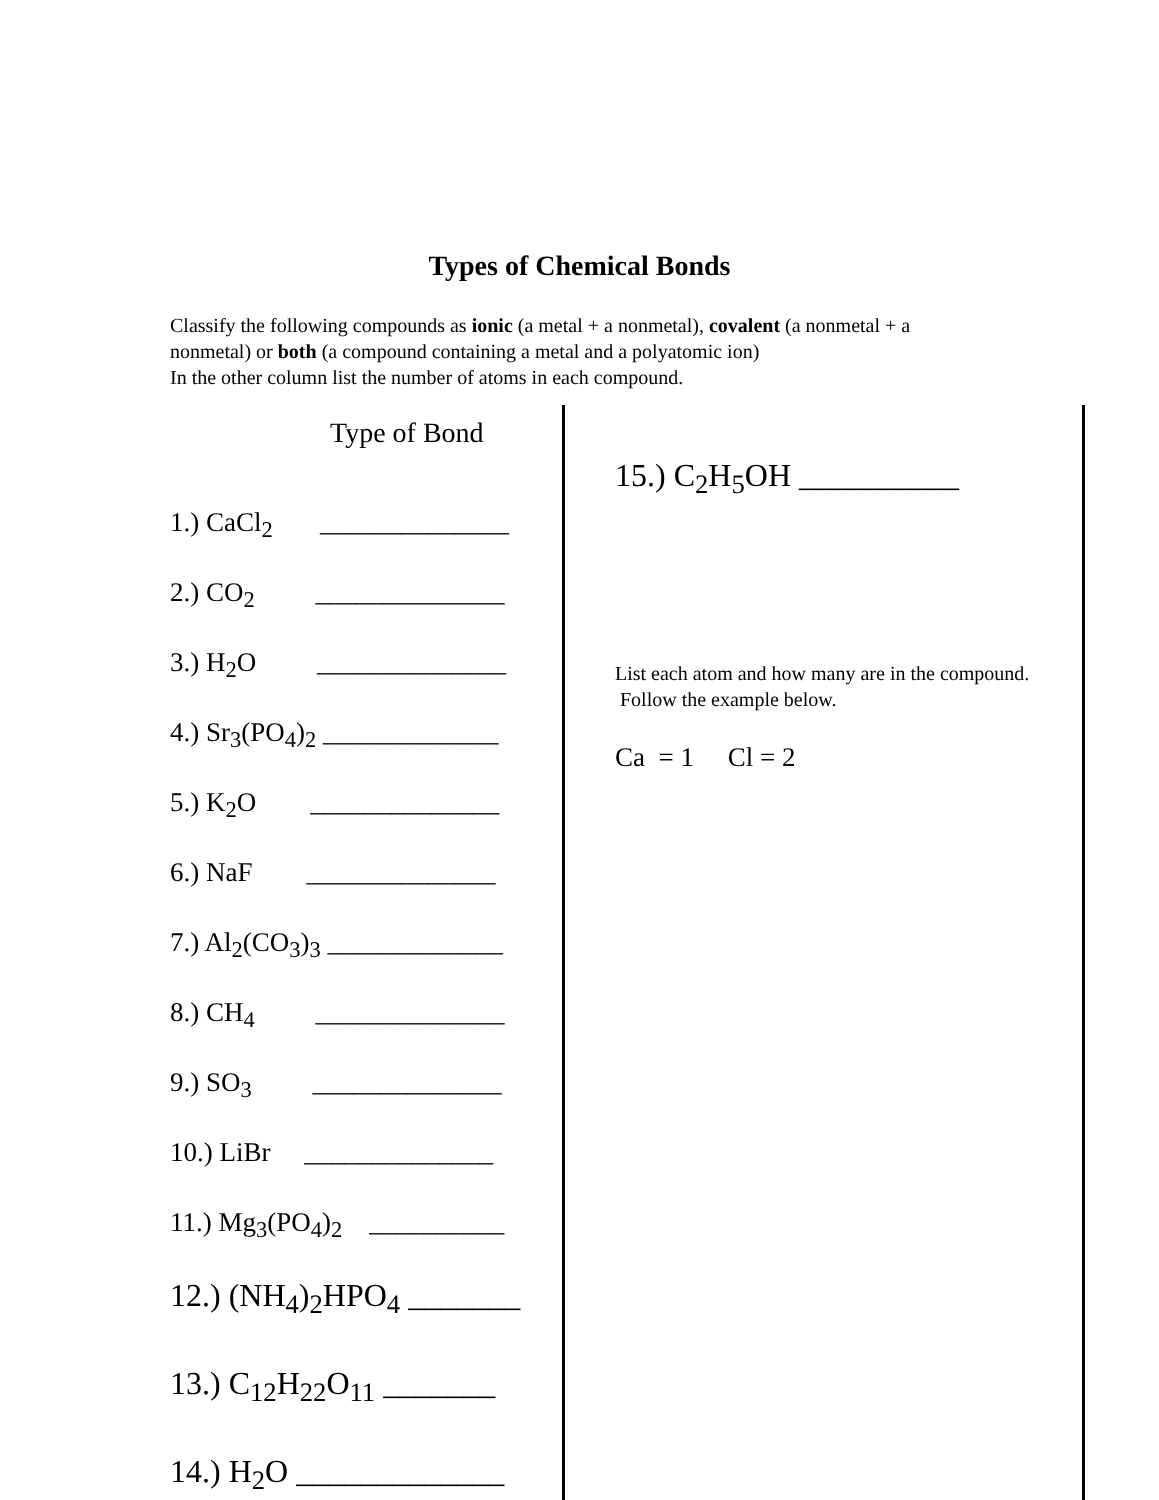Types of Chemical Bonds
Classify the following compounds as ionic (a metal + a nonmetal), covalent (a nonmetal + a nonmetal) or both (a compound containing a metal and a polyatomic ion)
In the other column list the number of atoms in each compound.
Type of Bond
1.) CaCl<sub>2</sub> ______________
2.) CO<sub>2</sub> ______________
3.) H<sub>2</sub>O ______________
4.) Sr<sub>3</sub>(PO<sub>4</sub>)<sub>2</sub> _____________
5.) K<sub>2</sub>O ______________
6.) NaF ______________
7.) Al<sub>2</sub>(CO<sub>3</sub>)<sub>3</sub> _____________
8.) CH<sub>4</sub> ______________
9.) SO<sub>3</sub> ______________
10.) LiBr ______________
11.) Mg<sub>3</sub>(PO<sub>4</sub>)<sub>2</sub> __________
12.) (NH<sub>4</sub>)<sub>2</sub>HPO<sub>4</sub> _______
13.) C<sub>12</sub>H<sub>22</sub>O<sub>11</sub> _______
14.) H<sub>2</sub>O _____________
15.) C<sub>2</sub>H<sub>5</sub>OH __________
List each atom and how many are in the compound. Follow the example below.
Ca = 1 Cl = 2